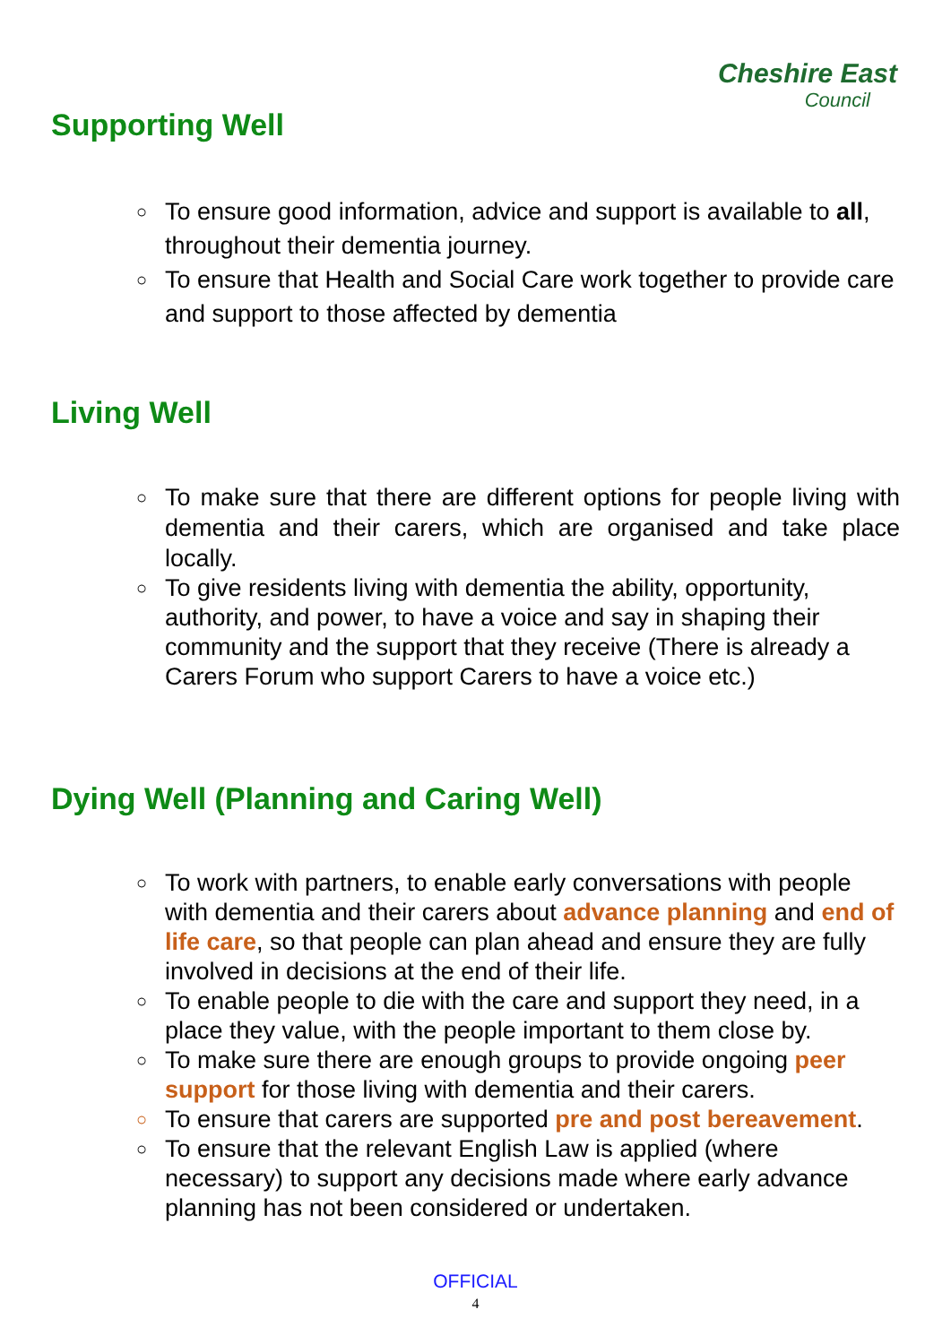Cheshire East
Council
Supporting Well
○ To ensure good information, advice and support is available to all, throughout their dementia journey.
○ To ensure that Health and Social Care work together to provide care and support to those affected by dementia
Living Well
○ To make sure that there are different options for people living with dementia and their carers, which are organised and take place locally.
○ To give residents living with dementia the ability, opportunity, authority, and power, to have a voice and say in shaping their community and the support that they receive (There is already a Carers Forum who support Carers to have a voice etc.)
Dying Well (Planning and Caring Well)
○ To work with partners, to enable early conversations with people with dementia and their carers about advance planning and end of life care, so that people can plan ahead and ensure they are fully involved in decisions at the end of their life.
○ To enable people to die with the care and support they need, in a place they value, with the people important to them close by.
○ To make sure there are enough groups to provide ongoing peer support for those living with dementia and their carers.
○ To ensure that carers are supported pre and post bereavement.
○ To ensure that the relevant English Law is applied (where necessary) to support any decisions made where early advance planning has not been considered or undertaken.
OFFICIAL
4